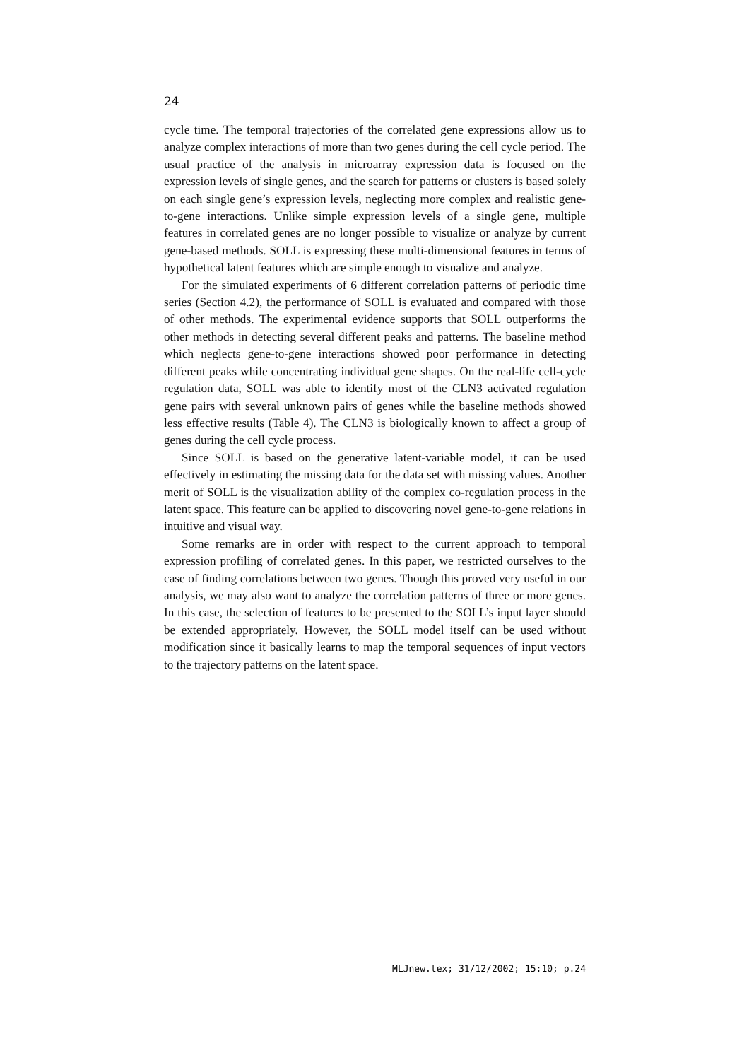24
cycle time. The temporal trajectories of the correlated gene expressions allow us to analyze complex interactions of more than two genes during the cell cycle period. The usual practice of the analysis in microarray expression data is focused on the expression levels of single genes, and the search for patterns or clusters is based solely on each single gene’s expression levels, neglecting more complex and realistic gene-to-gene interactions. Unlike simple expression levels of a single gene, multiple features in correlated genes are no longer possible to visualize or analyze by current gene-based methods. SOLL is expressing these multi-dimensional features in terms of hypothetical latent features which are simple enough to visualize and analyze.
For the simulated experiments of 6 different correlation patterns of periodic time series (Section 4.2), the performance of SOLL is evaluated and compared with those of other methods. The experimental evidence supports that SOLL outperforms the other methods in detecting several different peaks and patterns. The baseline method which neglects gene-to-gene interactions showed poor performance in detecting different peaks while concentrating individual gene shapes. On the real-life cell-cycle regulation data, SOLL was able to identify most of the CLN3 activated regulation gene pairs with several unknown pairs of genes while the baseline methods showed less effective results (Table 4). The CLN3 is biologically known to affect a group of genes during the cell cycle process.
Since SOLL is based on the generative latent-variable model, it can be used effectively in estimating the missing data for the data set with missing values. Another merit of SOLL is the visualization ability of the complex co-regulation process in the latent space. This feature can be applied to discovering novel gene-to-gene relations in intuitive and visual way.
Some remarks are in order with respect to the current approach to temporal expression profiling of correlated genes. In this paper, we restricted ourselves to the case of finding correlations between two genes. Though this proved very useful in our analysis, we may also want to analyze the correlation patterns of three or more genes. In this case, the selection of features to be presented to the SOLL’s input layer should be extended appropriately. However, the SOLL model itself can be used without modification since it basically learns to map the temporal sequences of input vectors to the trajectory patterns on the latent space.
MLJnew.tex; 31/12/2002; 15:10; p.24